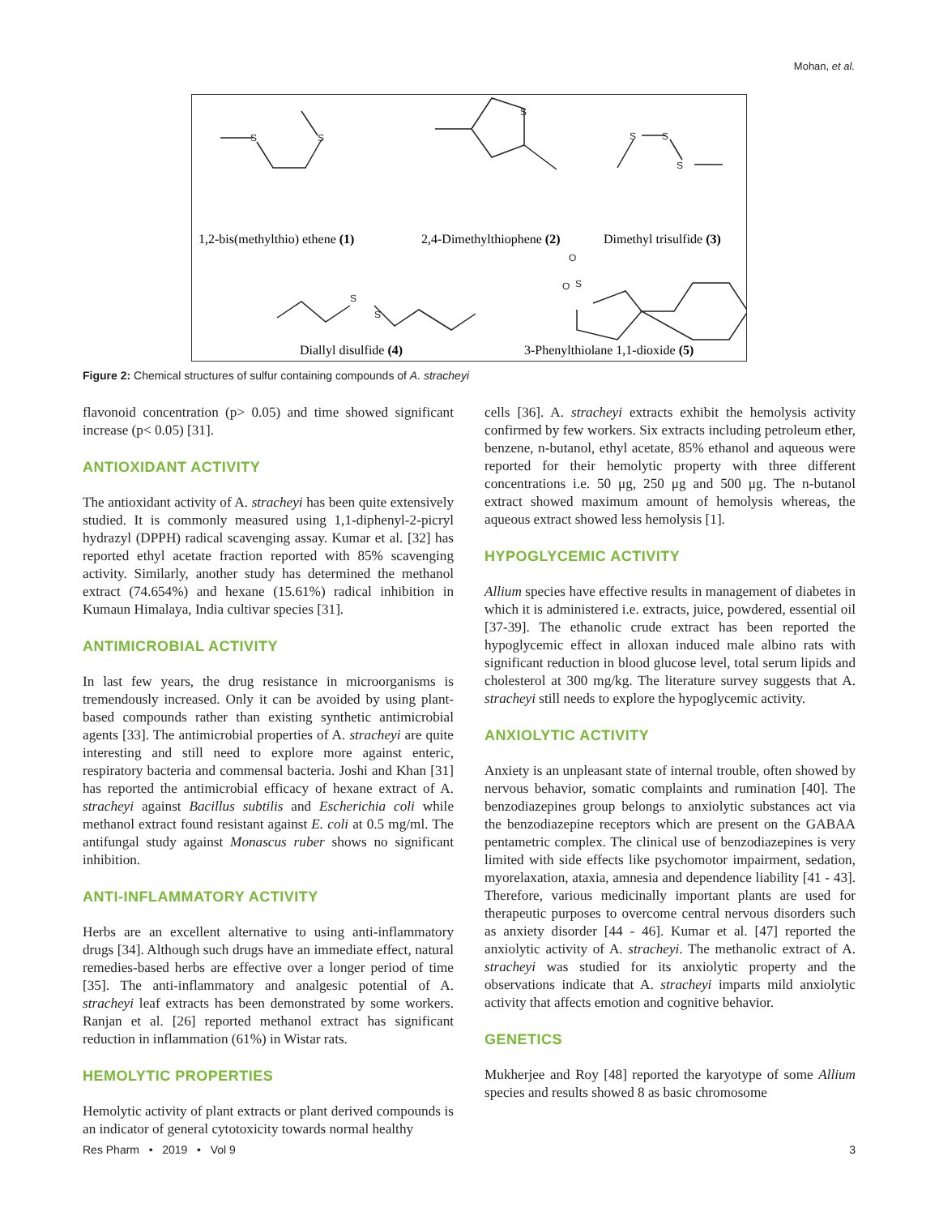Mohan, et al.
S
S
S
S
S
S
S
S
S
O
O
1,2-bis(methylthio) ethene (1)
2,4-Dimethylthiophene (2)
Dimethyl trisulfide (3)
Diallyl disulfide (4)
3-Phenylthiolane 1,1-dioxide (5)
Figure 2: Chemical structures of sulfur containing compounds of A. stracheyi
flavonoid concentration (p> 0.05) and time showed significant increase (p< 0.05) [31].
ANTIOXIDANT ACTIVITY
The antioxidant activity of A. stracheyi has been quite extensively studied. It is commonly measured using 1,1-diphenyl-2-picryl hydrazyl (DPPH) radical scavenging assay. Kumar et al. [32] has reported ethyl acetate fraction reported with 85% scavenging activity. Similarly, another study has determined the methanol extract (74.654%) and hexane (15.61%) radical inhibition in Kumaun Himalaya, India cultivar species [31].
ANTIMICROBIAL ACTIVITY
In last few years, the drug resistance in microorganisms is tremendously increased. Only it can be avoided by using plant-based compounds rather than existing synthetic antimicrobial agents [33]. The antimicrobial properties of A. stracheyi are quite interesting and still need to explore more against enteric, respiratory bacteria and commensal bacteria. Joshi and Khan [31] has reported the antimicrobial efficacy of hexane extract of A. stracheyi against Bacillus subtilis and Escherichia coli while methanol extract found resistant against E. coli at 0.5 mg/ml. The antifungal study against Monascus ruber shows no significant inhibition.
ANTI-INFLAMMATORY ACTIVITY
Herbs are an excellent alternative to using anti-inflammatory drugs [34]. Although such drugs have an immediate effect, natural remedies-based herbs are effective over a longer period of time [35]. The anti-inflammatory and analgesic potential of A. stracheyi leaf extracts has been demonstrated by some workers. Ranjan et al. [26] reported methanol extract has significant reduction in inflammation (61%) in Wistar rats.
HEMOLYTIC PROPERTIES
Hemolytic activity of plant extracts or plant derived compounds is an indicator of general cytotoxicity towards normal healthy
cells [36]. A. stracheyi extracts exhibit the hemolysis activity confirmed by few workers. Six extracts including petroleum ether, benzene, n-butanol, ethyl acetate, 85% ethanol and aqueous were reported for their hemolytic property with three different concentrations i.e. 50 μg, 250 μg and 500 μg. The n-butanol extract showed maximum amount of hemolysis whereas, the aqueous extract showed less hemolysis [1].
HYPOGLYCEMIC ACTIVITY
Allium species have effective results in management of diabetes in which it is administered i.e. extracts, juice, powdered, essential oil [37-39]. The ethanolic crude extract has been reported the hypoglycemic effect in alloxan induced male albino rats with significant reduction in blood glucose level, total serum lipids and cholesterol at 300 mg/kg. The literature survey suggests that A. stracheyi still needs to explore the hypoglycemic activity.
ANXIOLYTIC ACTIVITY
Anxiety is an unpleasant state of internal trouble, often showed by nervous behavior, somatic complaints and rumination [40]. The benzodiazepines group belongs to anxiolytic substances act via the benzodiazepine receptors which are present on the GABAA pentametric complex. The clinical use of benzodiazepines is very limited with side effects like psychomotor impairment, sedation, myorelaxation, ataxia, amnesia and dependence liability [41 - 43]. Therefore, various medicinally important plants are used for therapeutic purposes to overcome central nervous disorders such as anxiety disorder [44 - 46]. Kumar et al. [47] reported the anxiolytic activity of A. stracheyi. The methanolic extract of A. stracheyi was studied for its anxiolytic property and the observations indicate that A. stracheyi imparts mild anxiolytic activity that affects emotion and cognitive behavior.
GENETICS
Mukherjee and Roy [48] reported the karyotype of some Allium species and results showed 8 as basic chromosome
Res Pharm • 2019 • Vol 9 3